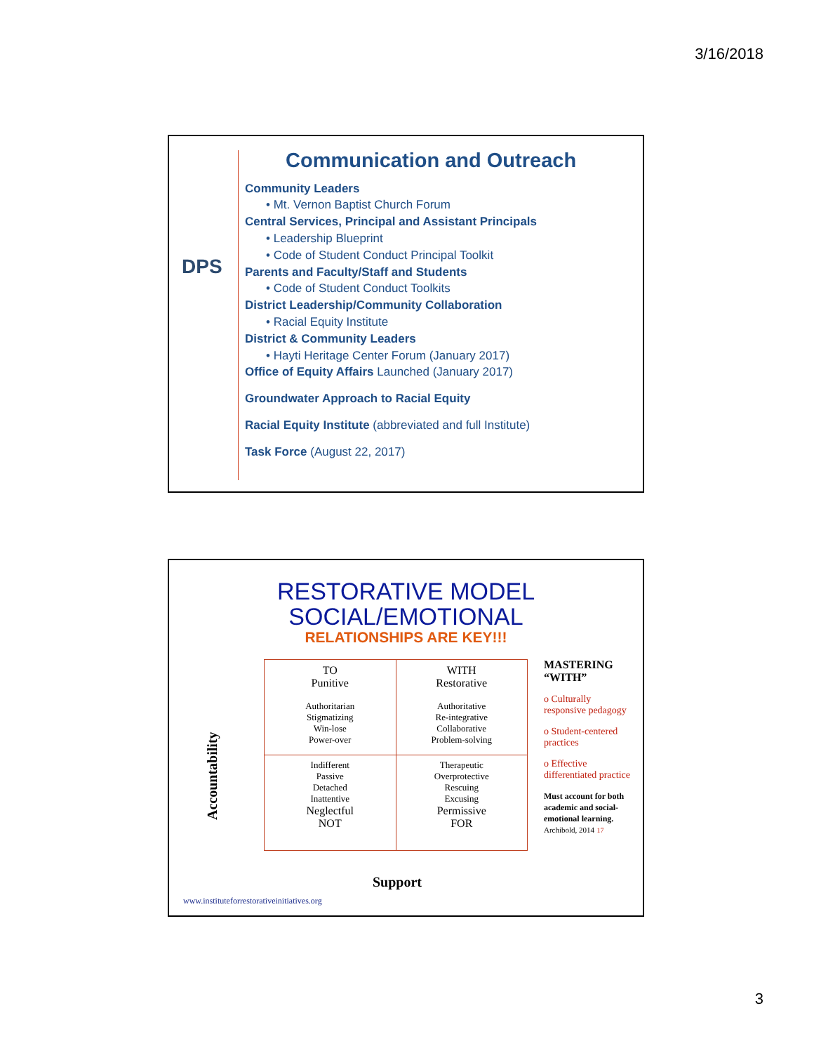3/16/2018
DPS
Communication and Outreach
Community Leaders
• Mt. Vernon Baptist Church Forum
Central Services, Principal and Assistant Principals
• Leadership Blueprint
• Code of Student Conduct Principal Toolkit
Parents and Faculty/Staff and Students
• Code of Student Conduct Toolkits
District Leadership/Community Collaboration
• Racial Equity Institute
District & Community Leaders
• Hayti Heritage Center Forum (January 2017)
Office of Equity Affairs Launched (January 2017)
Groundwater Approach to Racial Equity
Racial Equity Institute (abbreviated and full Institute)
Task Force (August 22, 2017)
RESTORATIVE MODEL
SOCIAL/EMOTIONAL
RELATIONSHIPS ARE KEY!!!
| TO Punitive Authoritarian Stigmatizing Win-lose Power-over | WITH Restorative Authoritative Re-integrative Collaborative Problem-solving |
| Indifferent Passive Detached Inattentive Neglectful NOT | Therapeutic Overprotective Rescuing Excusing Permissive FOR |
Accountability
Support
MASTERING
“WITH”
o Culturally responsive pedagogy
o Student-centered practices
o Effective differentiated practice
Must account for both academic and social-emotional learning.
Archibold, 2014 17
www.instituteforrestorativeinitiatives.org
3